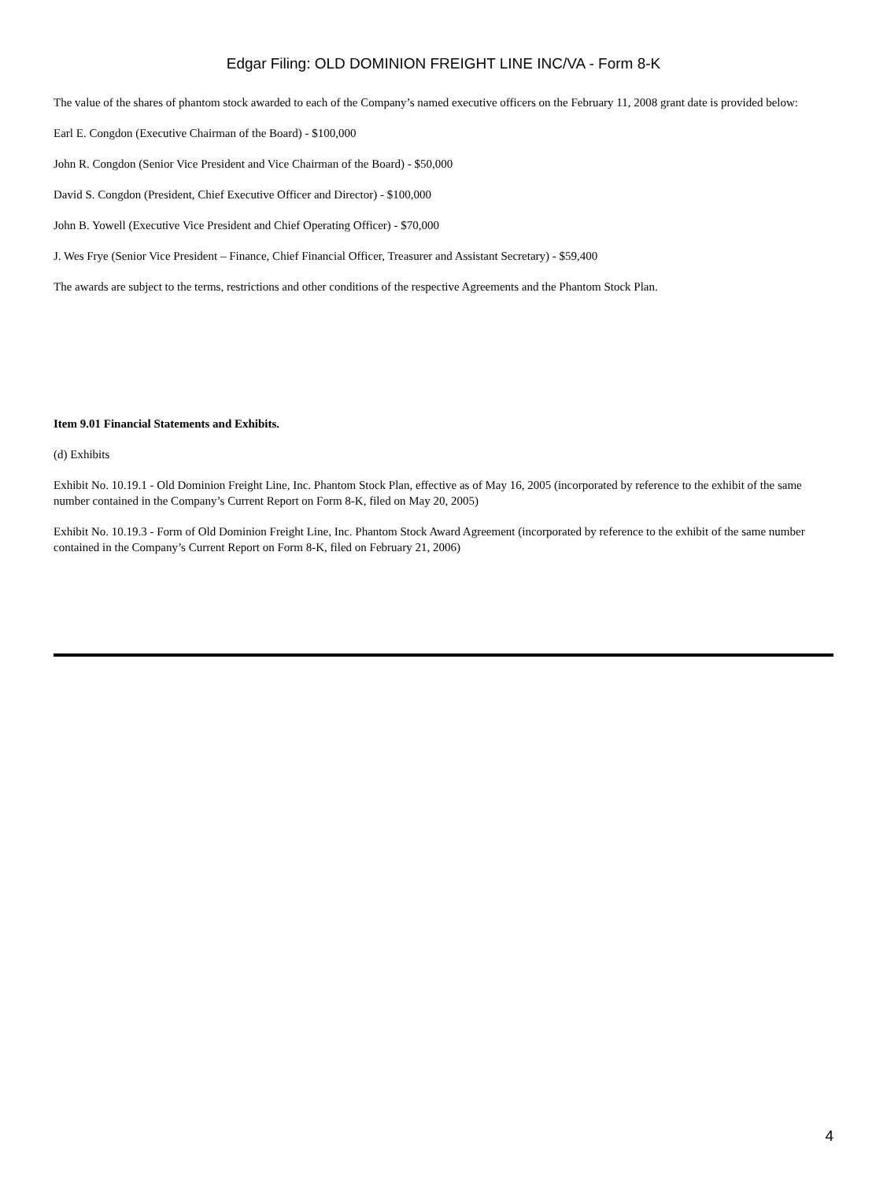Edgar Filing: OLD DOMINION FREIGHT LINE INC/VA - Form 8-K
The value of the shares of phantom stock awarded to each of the Company’s named executive officers on the February 11, 2008 grant date is provided below:
Earl E. Congdon (Executive Chairman of the Board) - $100,000
John R. Congdon (Senior Vice President and Vice Chairman of the Board) - $50,000
David S. Congdon (President, Chief Executive Officer and Director) - $100,000
John B. Yowell (Executive Vice President and Chief Operating Officer) - $70,000
J. Wes Frye (Senior Vice President – Finance, Chief Financial Officer, Treasurer and Assistant Secretary) - $59,400
The awards are subject to the terms, restrictions and other conditions of the respective Agreements and the Phantom Stock Plan.
Item 9.01 Financial Statements and Exhibits.
(d) Exhibits
Exhibit No. 10.19.1 - Old Dominion Freight Line, Inc. Phantom Stock Plan, effective as of May 16, 2005 (incorporated by reference to the exhibit of the same number contained in the Company’s Current Report on Form 8-K, filed on May 20, 2005)
Exhibit No. 10.19.3 - Form of Old Dominion Freight Line, Inc. Phantom Stock Award Agreement (incorporated by reference to the exhibit of the same number contained in the Company’s Current Report on Form 8-K, filed on February 21, 2006)
4